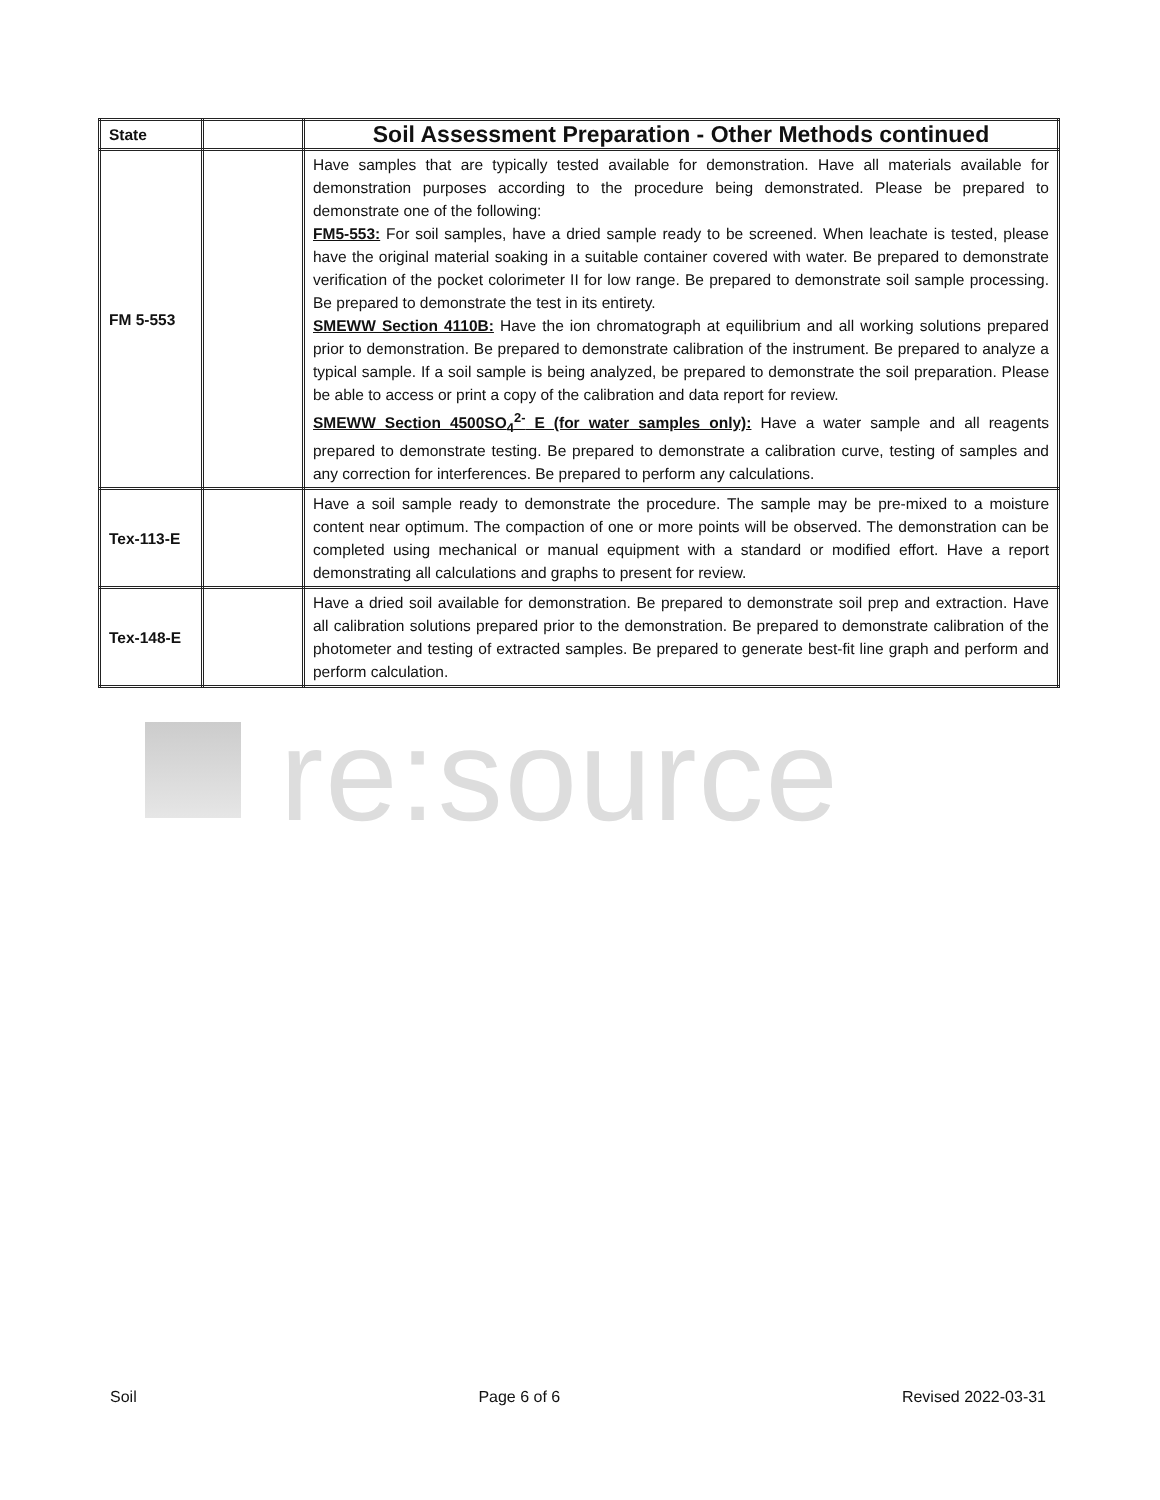re:source
| State | | Soil Assessment Preparation - Other Methods continued |
| FM 5-553 | | Have samples that are typically tested available for demonstration. Have all materials available for demonstration purposes according to the procedure being demonstrated. Please be prepared to demonstrate one of the following: FM5-553: For soil samples, have a dried sample ready to be screened. When leachate is tested, please have the original material soaking in a suitable container covered with water. Be prepared to demonstrate verification of the pocket colorimeter II for low range. Be prepared to demonstrate soil sample processing. Be prepared to demonstrate the test in its entirety. SMEWW Section 4110B: Have the ion chromatograph at equilibrium and all working solutions prepared prior to demonstration. Be prepared to demonstrate calibration of the instrument. Be prepared to analyze a typical sample. If a soil sample is being analyzed, be prepared to demonstrate the soil preparation. Please be able to access or print a copy of the calibration and data report for review. SMEWW Section 4500SO<sub>4</sub><sup>2-</sup> E (for water samples only): Have a water sample and all reagents prepared to demonstrate testing. Be prepared to demonstrate a calibration curve, testing of samples and any correction for interferences. Be prepared to perform any calculations. |
| Tex-113-E | | Have a soil sample ready to demonstrate the procedure. The sample may be pre-mixed to a moisture content near optimum. The compaction of one or more points will be observed. The demonstration can be completed using mechanical or manual equipment with a standard or modified effort. Have a report demonstrating all calculations and graphs to present for review. |
| Tex-148-E | | Have a dried soil available for demonstration. Be prepared to demonstrate soil prep and extraction. Have all calibration solutions prepared prior to the demonstration. Be prepared to demonstrate calibration of the photometer and testing of extracted samples. Be prepared to generate best-fit line graph and perform and perform calculation. |
Soil Page 6 of 6 Revised 2022-03-31